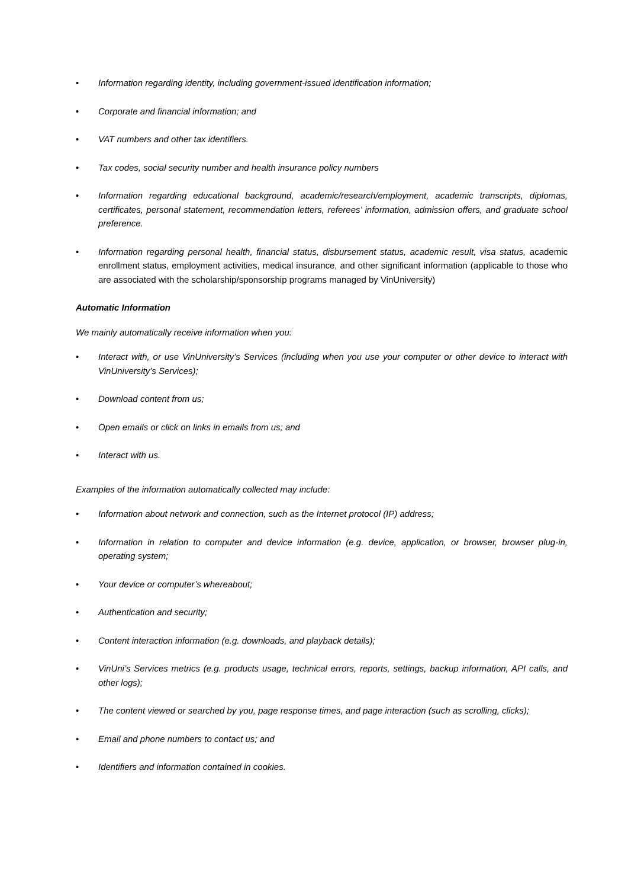• Information regarding identity, including government-issued identification information;
• Corporate and financial information; and
• VAT numbers and other tax identifiers.
• Tax codes, social security number and health insurance policy numbers
• Information regarding educational background, academic/research/employment, academic transcripts, diplomas, certificates, personal statement, recommendation letters, referees’ information, admission offers, and graduate school preference.
• Information regarding personal health, financial status, disbursement status, academic result, visa status, academic enrollment status, employment activities, medical insurance, and other significant information (applicable to those who are associated with the scholarship/sponsorship programs managed by VinUniversity)
Automatic Information
We mainly automatically receive information when you:
• Interact with, or use VinUniversity’s Services (including when you use your computer or other device to interact with VinUniversity’s Services);
• Download content from us;
• Open emails or click on links in emails from us; and
• Interact with us.
Examples of the information automatically collected may include:
• Information about network and connection, such as the Internet protocol (IP) address;
• Information in relation to computer and device information (e.g. device, application, or browser, browser plug-in, operating system;
• Your device or computer’s whereabout;
• Authentication and security;
• Content interaction information (e.g. downloads, and playback details);
• VinUni’s Services metrics (e.g. products usage, technical errors, reports, settings, backup information, API calls, and other logs);
• The content viewed or searched by you, page response times, and page interaction (such as scrolling, clicks);
• Email and phone numbers to contact us; and
• Identifiers and information contained in cookies.